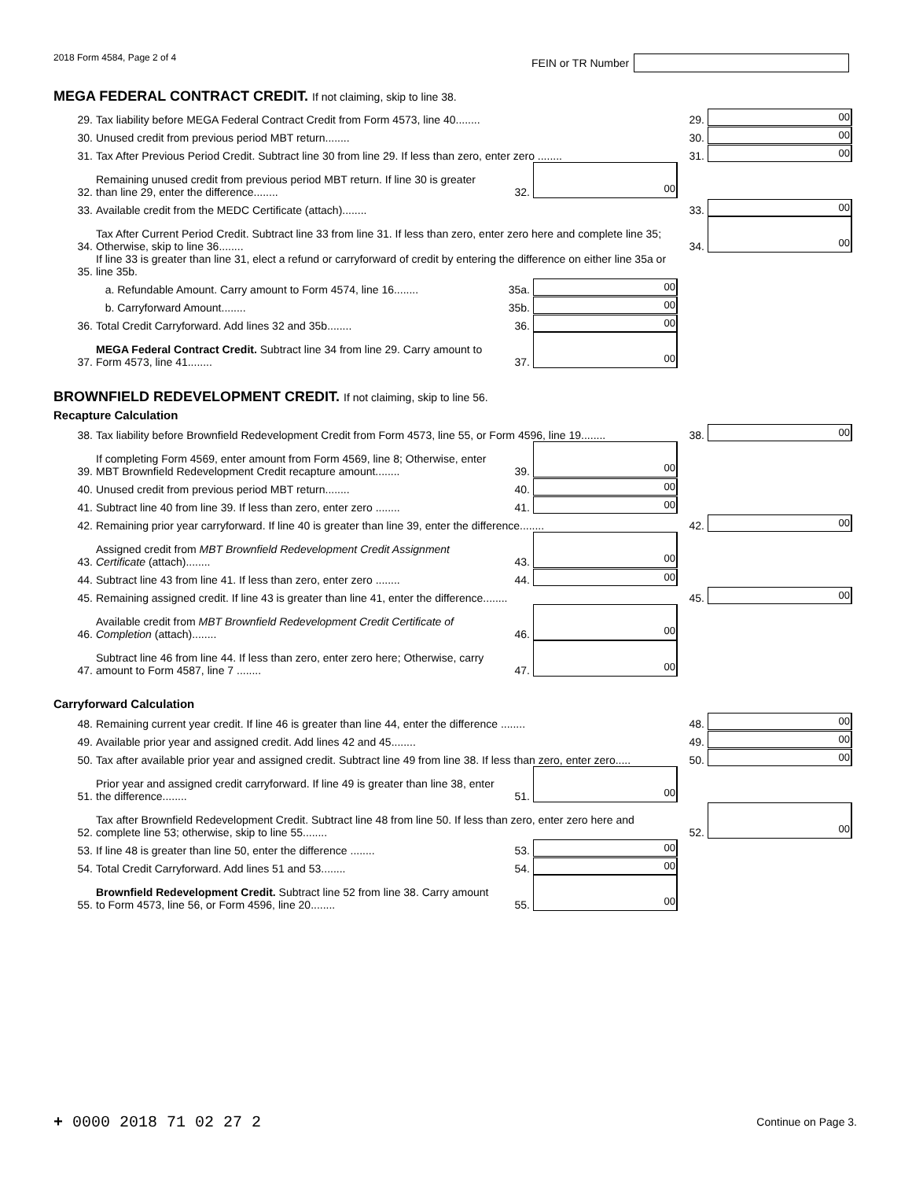2018 Form 4584, Page 2 of 4 FEIN or TR Number
MEGA FEDERAL CONTRACT CREDIT. If not claiming, skip to line 38.
29.
Tax liability before MEGA Federal Contract Credit from Form 4573, line 40........
29.
00
30.
Unused credit from previous period MBT return........
30.
00
31.
Tax After Previous Period Credit. Subtract line 30 from line 29. If less than zero, enter zero ........
31.
00
32.
Remaining unused credit from previous period MBT return. If line 30 is greater than line 29, enter the difference........
32.
00
33.
Available credit from the MEDC Certificate (attach)........
33.
00
34.
Tax After Current Period Credit. Subtract line 33 from line 31. If less than zero, enter zero here and complete line 35; Otherwise, skip to line 36........
34.
00
35.
If line 33 is greater than line 31, elect a refund or carryforward of credit by entering the difference on either line 35a or line 35b.
a. Refundable Amount. Carry amount to Form 4574, line 16........
35a.
00
b. Carryforward Amount........
35b.
00
36.
Total Credit Carryforward. Add lines 32 and 35b........
36.
00
37.
MEGA Federal Contract Credit. Subtract line 34 from line 29. Carry amount to Form 4573, line 41........
37.
00
BROWNFIELD REDEVELOPMENT CREDIT. If not claiming, skip to line 56.
Recapture Calculation
38.
Tax liability before Brownfield Redevelopment Credit from Form 4573, line 55, or Form 4596, line 19........
38.
00
39.
If completing Form 4569, enter amount from Form 4569, line 8; Otherwise, enter MBT Brownfield Redevelopment Credit recapture amount........
39.
00
40.
Unused credit from previous period MBT return........
40.
00
41.
Subtract line 40 from line 39. If less than zero, enter zero ........
41.
00
42.
Remaining prior year carryforward. If line 40 is greater than line 39, enter the difference........
42.
00
43.
Assigned credit from MBT Brownfield Redevelopment Credit Assignment Certificate (attach)........
43.
00
44.
Subtract line 43 from line 41. If less than zero, enter zero ........
44.
00
45.
Remaining assigned credit. If line 43 is greater than line 41, enter the difference........
45.
00
46.
Available credit from MBT Brownfield Redevelopment Credit Certificate of Completion (attach)........
46.
00
47.
Subtract line 46 from line 44. If less than zero, enter zero here; Otherwise, carry amount to Form 4587, line 7 ........
47.
00
Carryforward Calculation
48.
Remaining current year credit. If line 46 is greater than line 44, enter the difference ........
48.
00
49.
Available prior year and assigned credit. Add lines 42 and 45........
49.
00
50.
Tax after available prior year and assigned credit. Subtract line 49 from line 38. If less than zero, enter zero.....
50.
00
51.
Prior year and assigned credit carryforward. If line 49 is greater than line 38, enter the difference........
51.
00
52.
Tax after Brownfield Redevelopment Credit. Subtract line 48 from line 50. If less than zero, enter zero here and complete line 53; otherwise, skip to line 55........
52.
00
53.
If line 48 is greater than line 50, enter the difference ........
53.
00
54.
Total Credit Carryforward. Add lines 51 and 53........
54.
00
55.
Brownfield Redevelopment Credit. Subtract line 52 from line 38. Carry amount to Form 4573, line 56, or Form 4596, line 20........
55.
00
+ 0000 2018 71 02 27 2 Continue on Page 3.